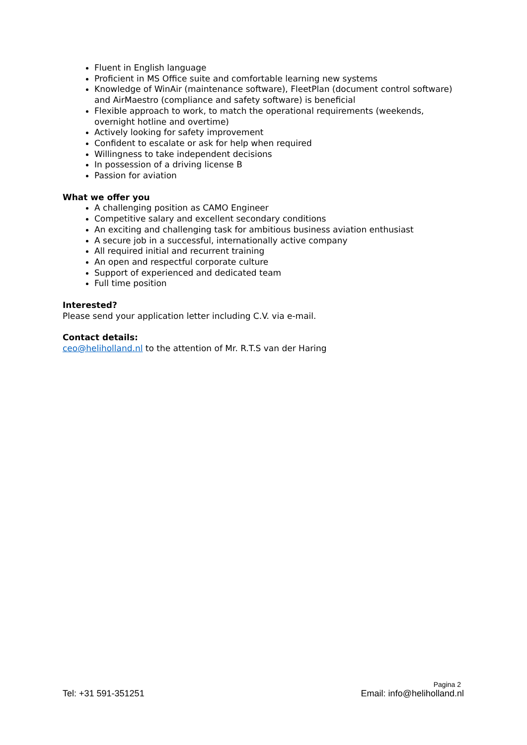Fluent in English language
Proficient in MS Office suite and comfortable learning new systems
Knowledge of WinAir (maintenance software), FleetPlan (document control software) and AirMaestro (compliance and safety software) is beneficial
Flexible approach to work, to match the operational requirements (weekends, overnight hotline and overtime)
Actively looking for safety improvement
Confident to escalate or ask for help when required
Willingness to take independent decisions
In possession of a driving license B
Passion for aviation
What we offer you
A challenging position as CAMO Engineer
Competitive salary and excellent secondary conditions
An exciting and challenging task for ambitious business aviation enthusiast
A secure job in a successful, internationally active company
All required initial and recurrent training
An open and respectful corporate culture
Support of experienced and dedicated team
Full time position
Interested?
Please send your application letter including C.V. via e-mail.
Contact details:
ceo@heliholland.nl to the attention of Mr. R.T.S van der Haring
Pagina 2
Tel: +31 591-351251 Email: info@heliholland.nl